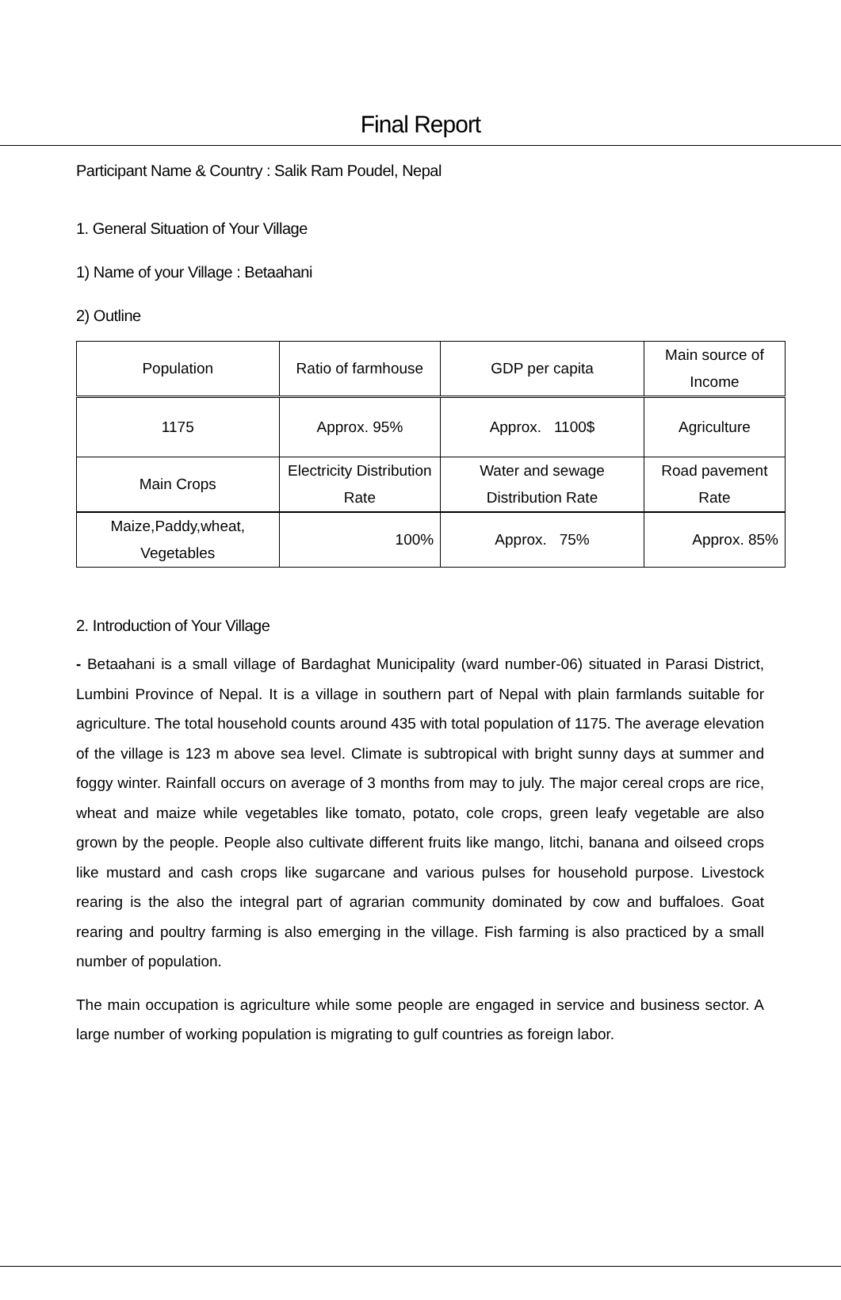Final Report
Participant Name & Country : Salik Ram Poudel, Nepal
1. General Situation of Your Village
1) Name of your Village : Betaahani
2) Outline
| Population | Ratio of farmhouse | GDP per capita | Main source of Income |
| 1175 | Approx. 95% | Approx. 1100$ | Agriculture |
| Main Crops | Electricity Distribution Rate | Water and sewage Distribution Rate | Road pavement Rate |
| Maize,Paddy,wheat, Vegetables | 100% | Approx. 75% | Approx. 85% |
2. Introduction of Your Village
- Betaahani is a small village of Bardaghat Municipality (ward number-06) situated in Parasi District, Lumbini Province of Nepal. It is a village in southern part of Nepal with plain farmlands suitable for agriculture. The total household counts around 435 with total population of 1175. The average elevation of the village is 123 m above sea level. Climate is subtropical with bright sunny days at summer and foggy winter. Rainfall occurs on average of 3 months from may to july. The major cereal crops are rice, wheat and maize while vegetables like tomato, potato, cole crops, green leafy vegetable are also grown by the people. People also cultivate different fruits like mango, litchi, banana and oilseed crops like mustard and cash crops like sugarcane and various pulses for household purpose. Livestock rearing is the also the integral part of agrarian community dominated by cow and buffaloes. Goat rearing and poultry farming is also emerging in the village. Fish farming is also practiced by a small number of population.
The main occupation is agriculture while some people are engaged in service and business sector. A large number of working population is migrating to gulf countries as foreign labor.